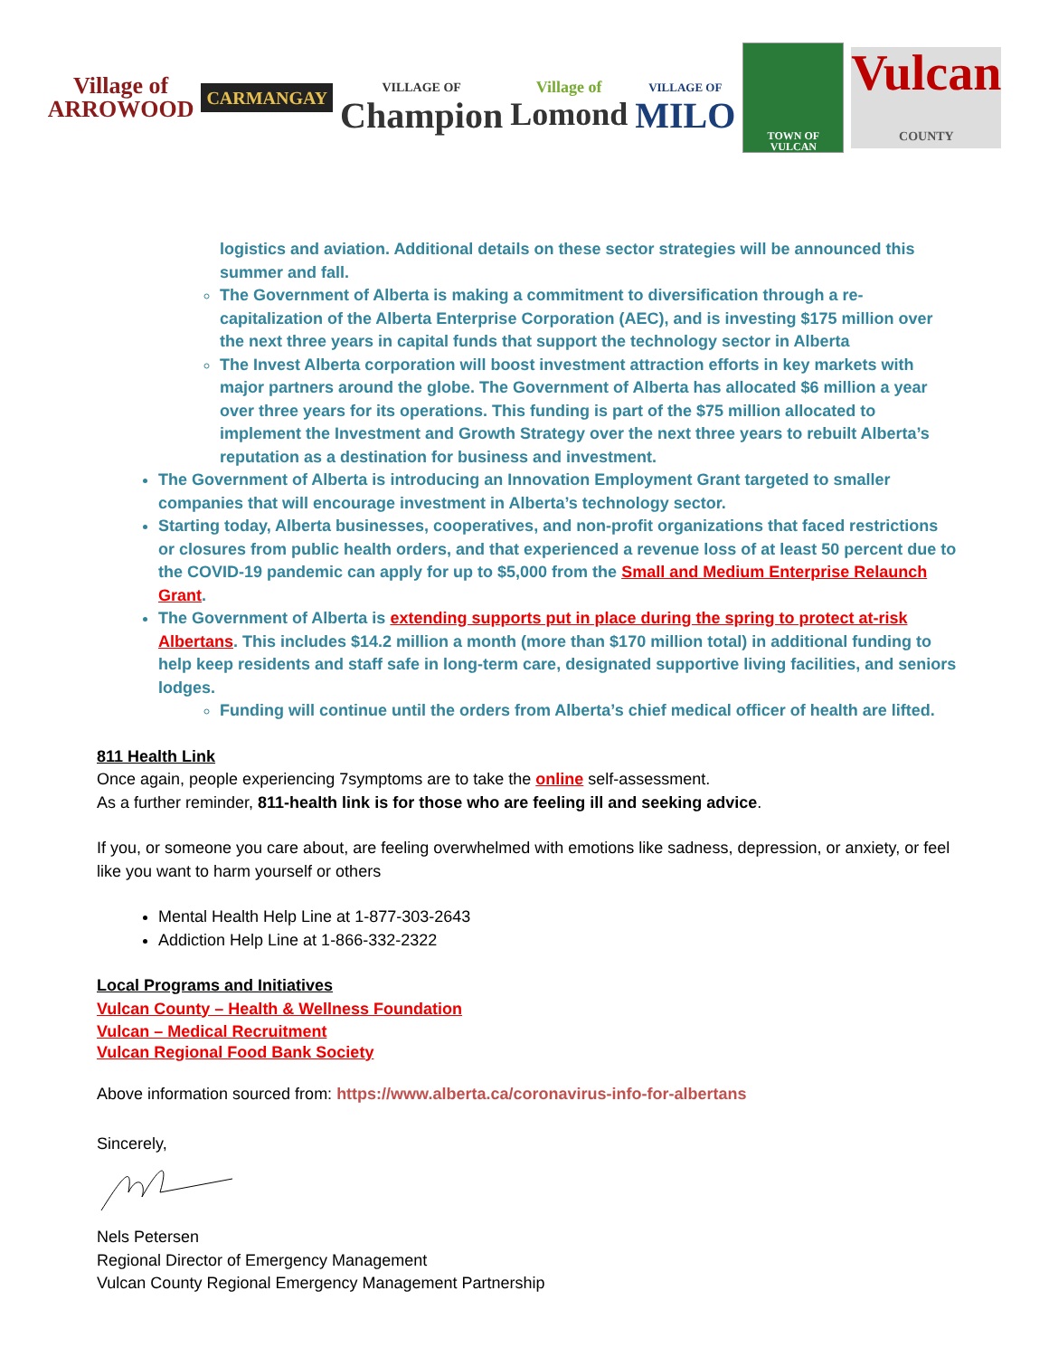Village of
ARROWOOD
CARMANGAY
VILLAGE OF
Champion
Village of
Lomond
VILLAGE OF
MILO
TOWN OF VULCAN
Vulcan
COUNTY
logistics and aviation. Additional details on these sector strategies will be announced this summer and fall.
The Government of Alberta is making a commitment to diversification through a re-capitalization of the Alberta Enterprise Corporation (AEC), and is investing $175 million over the next three years in capital funds that support the technology sector in Alberta
The Invest Alberta corporation will boost investment attraction efforts in key markets with major partners around the globe. The Government of Alberta has allocated $6 million a year over three years for its operations. This funding is part of the $75 million allocated to implement the Investment and Growth Strategy over the next three years to rebuilt Alberta’s reputation as a destination for business and investment.
The Government of Alberta is introducing an Innovation Employment Grant targeted to smaller companies that will encourage investment in Alberta’s technology sector.
Starting today, Alberta businesses, cooperatives, and non-profit organizations that faced restrictions or closures from public health orders, and that experienced a revenue loss of at least 50 percent due to the COVID-19 pandemic can apply for up to $5,000 from the Small and Medium Enterprise Relaunch Grant.
The Government of Alberta is extending supports put in place during the spring to protect at-risk Albertans. This includes $14.2 million a month (more than $170 million total) in additional funding to help keep residents and staff safe in long-term care, designated supportive living facilities, and seniors lodges.
Funding will continue until the orders from Alberta’s chief medical officer of health are lifted.
811 Health Link
Once again, people experiencing 7symptoms are to take the online self-assessment.
As a further reminder, 811-health link is for those who are feeling ill and seeking advice.
If you, or someone you care about, are feeling overwhelmed with emotions like sadness, depression, or anxiety, or feel like you want to harm yourself or others
Mental Health Help Line at 1-877-303-2643
Addiction Help Line at 1-866-332-2322
Local Programs and Initiatives
Vulcan County – Health & Wellness Foundation
Vulcan – Medical Recruitment
Vulcan Regional Food Bank Society
Above information sourced from: https://www.alberta.ca/coronavirus-info-for-albertans
Sincerely,
Nels Petersen
Regional Director of Emergency Management
Vulcan County Regional Emergency Management Partnership